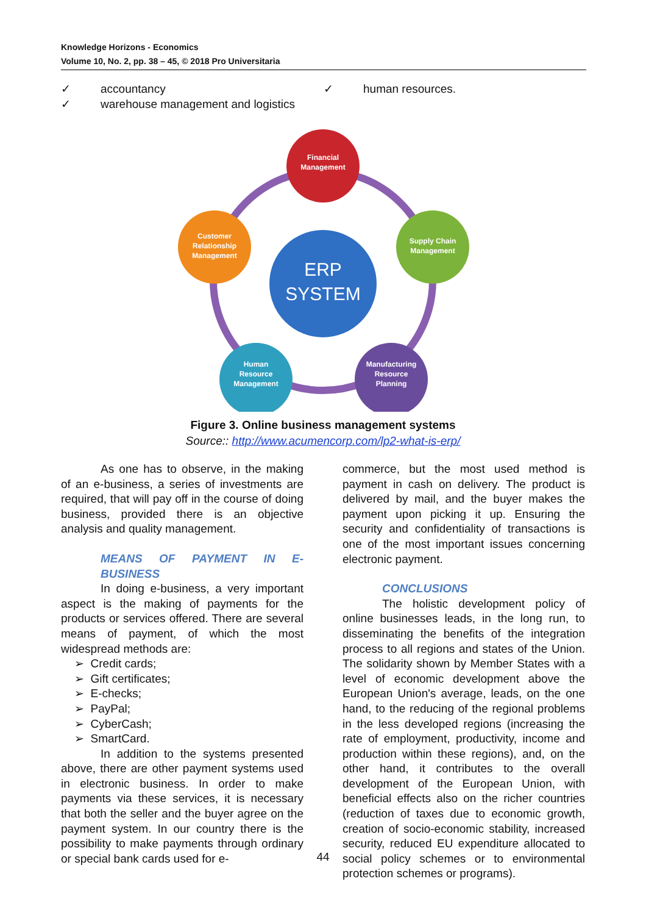Knowledge Horizons - Economics
Volume 10, No. 2, pp. 38 – 45, © 2018 Pro Universitaria
✓ accountancy
✓ warehouse management and logistics
✓ human resources.
Financial
Management
Supply Chain
Management
Manufacturing
Resource
Planning
Human
Resource
Management
Customer
Relationship
Management
ERP
SYSTEM
Figure 3. Online business management systems
Source:: http://www.acumencorp.com/lp2-what-is-erp/
As one has to observe, in the making of an e-business, a series of investments are required, that will pay off in the course of doing business, provided there is an objective analysis and quality management.
MEANS OF PAYMENT IN E-BUSINESS
In doing e-business, a very important aspect is the making of payments for the products or services offered. There are several means of payment, of which the most widespread methods are:
➢ Credit cards;
➢ Gift certificates;
➢ E-checks;
➢ PayPal;
➢ CyberCash;
➢ SmartCard.
In addition to the systems presented above, there are other payment systems used in electronic business. In order to make payments via these services, it is necessary that both the seller and the buyer agree on the payment system. In our country there is the possibility to make payments through ordinary or special bank cards used for e-
commerce, but the most used method is payment in cash on delivery. The product is delivered by mail, and the buyer makes the payment upon picking it up. Ensuring the security and confidentiality of transactions is one of the most important issues concerning electronic payment.
CONCLUSIONS
The holistic development policy of online businesses leads, in the long run, to disseminating the benefits of the integration process to all regions and states of the Union. The solidarity shown by Member States with a level of economic development above the European Union's average, leads, on the one hand, to the reducing of the regional problems in the less developed regions (increasing the rate of employment, productivity, income and production within these regions), and, on the other hand, it contributes to the overall development of the European Union, with beneficial effects also on the richer countries (reduction of taxes due to economic growth, creation of socio-economic stability, increased security, reduced EU expenditure allocated to social policy schemes or to environmental protection schemes or programs).
44